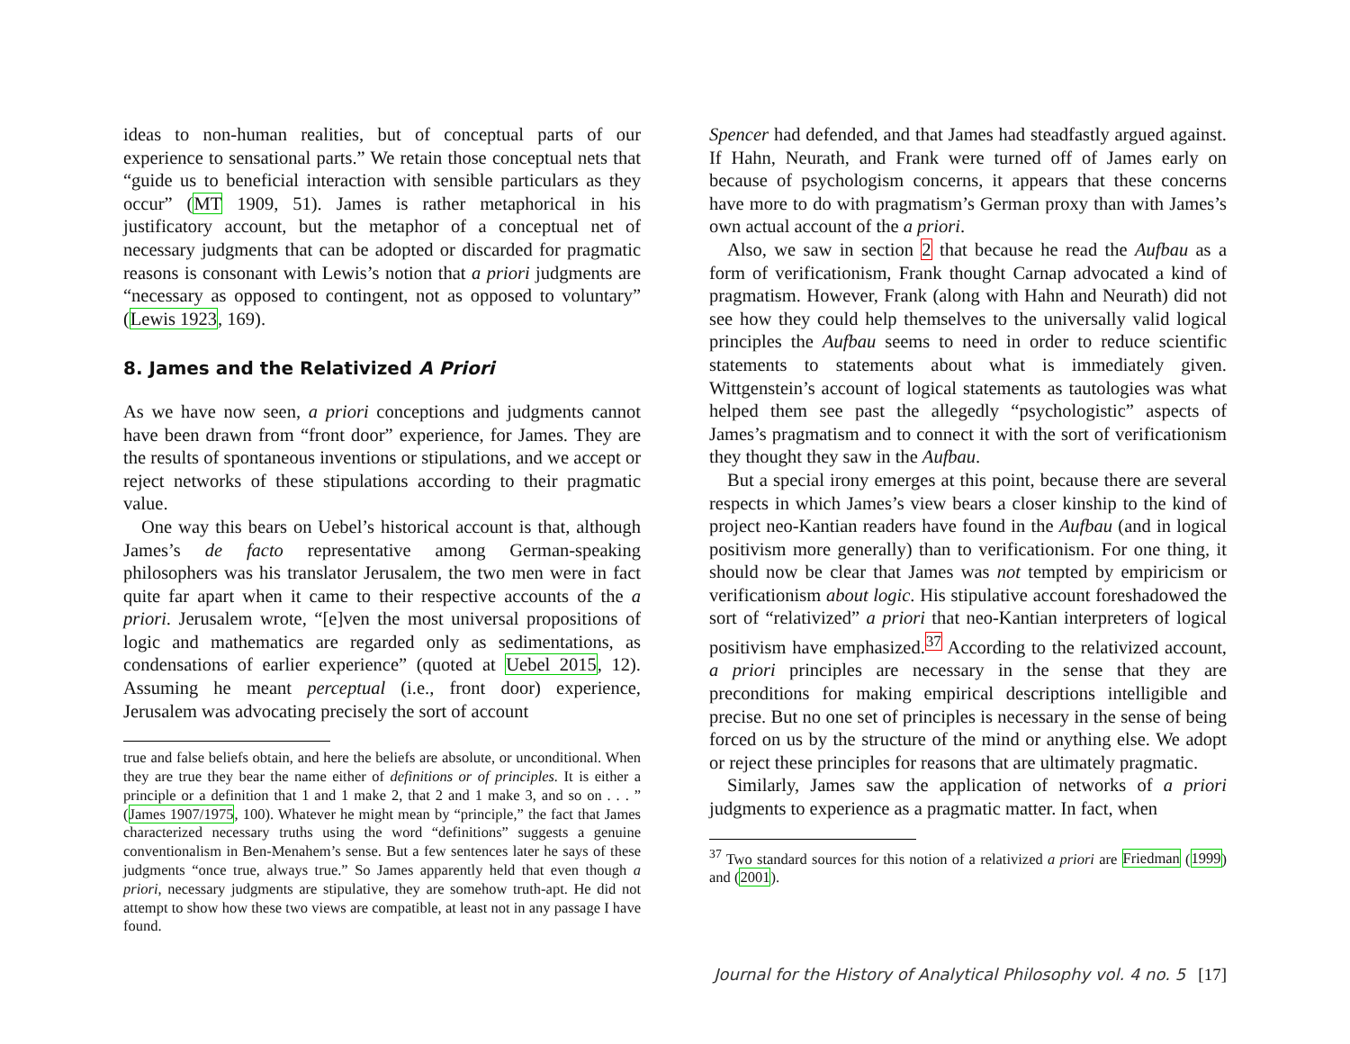ideas to non-human realities, but of conceptual parts of our experience to sensational parts.” We retain those conceptual nets that “guide us to beneficial interaction with sensible particulars as they occur” (MT 1909, 51). James is rather metaphorical in his justificatory account, but the metaphor of a conceptual net of necessary judgments that can be adopted or discarded for pragmatic reasons is consonant with Lewis’s notion that a priori judgments are “necessary as opposed to contingent, not as opposed to voluntary” (Lewis 1923, 169).
8. James and the Relativized A Priori
As we have now seen, a priori conceptions and judgments cannot have been drawn from “front door” experience, for James. They are the results of spontaneous inventions or stipulations, and we accept or reject networks of these stipulations according to their pragmatic value.
One way this bears on Uebel’s historical account is that, although James’s de facto representative among German-speaking philosophers was his translator Jerusalem, the two men were in fact quite far apart when it came to their respective accounts of the a priori. Jerusalem wrote, “[e]ven the most universal propositions of logic and mathematics are regarded only as sedimentations, as condensations of earlier experience” (quoted at Uebel 2015, 12). Assuming he meant perceptual (i.e., front door) experience, Jerusalem was advocating precisely the sort of account
true and false beliefs obtain, and here the beliefs are absolute, or unconditional. When they are true they bear the name either of definitions or of principles. It is either a principle or a definition that 1 and 1 make 2, that 2 and 1 make 3, and so on . . . ” (James 1907/1975, 100). Whatever he might mean by “principle,” the fact that James characterized necessary truths using the word “definitions” suggests a genuine conventionalism in Ben-Menahem’s sense. But a few sentences later he says of these judgments “once true, always true.” So James apparently held that even though a priori, necessary judgments are stipulative, they are somehow truth-apt. He did not attempt to show how these two views are compatible, at least not in any passage I have found.
Spencer had defended, and that James had steadfastly argued against. If Hahn, Neurath, and Frank were turned off of James early on because of psychologism concerns, it appears that these concerns have more to do with pragmatism’s German proxy than with James’s own actual account of the a priori.
Also, we saw in section 2 that because he read the Aufbau as a form of verificationism, Frank thought Carnap advocated a kind of pragmatism. However, Frank (along with Hahn and Neurath) did not see how they could help themselves to the universally valid logical principles the Aufbau seems to need in order to reduce scientific statements to statements about what is immediately given. Wittgenstein’s account of logical statements as tautologies was what helped them see past the allegedly “psychologistic” aspects of James’s pragmatism and to connect it with the sort of verificationism they thought they saw in the Aufbau.
But a special irony emerges at this point, because there are several respects in which James’s view bears a closer kinship to the kind of project neo-Kantian readers have found in the Aufbau (and in logical positivism more generally) than to verificationism. For one thing, it should now be clear that James was not tempted by empiricism or verificationism about logic. His stipulative account foreshadowed the sort of “relativized” a priori that neo-Kantian interpreters of logical positivism have emphasized.<sup>37</sup> According to the relativized account, a priori principles are necessary in the sense that they are preconditions for making empirical descriptions intelligible and precise. But no one set of principles is necessary in the sense of being forced on us by the structure of the mind or anything else. We adopt or reject these principles for reasons that are ultimately pragmatic.
Similarly, James saw the application of networks of a priori judgments to experience as a pragmatic matter. In fact, when
<sup>37</sup> Two standard sources for this notion of a relativized a priori are Friedman (1999) and (2001).
Journal for the History of Analytical Philosophy vol. 4 no. 5 [17]